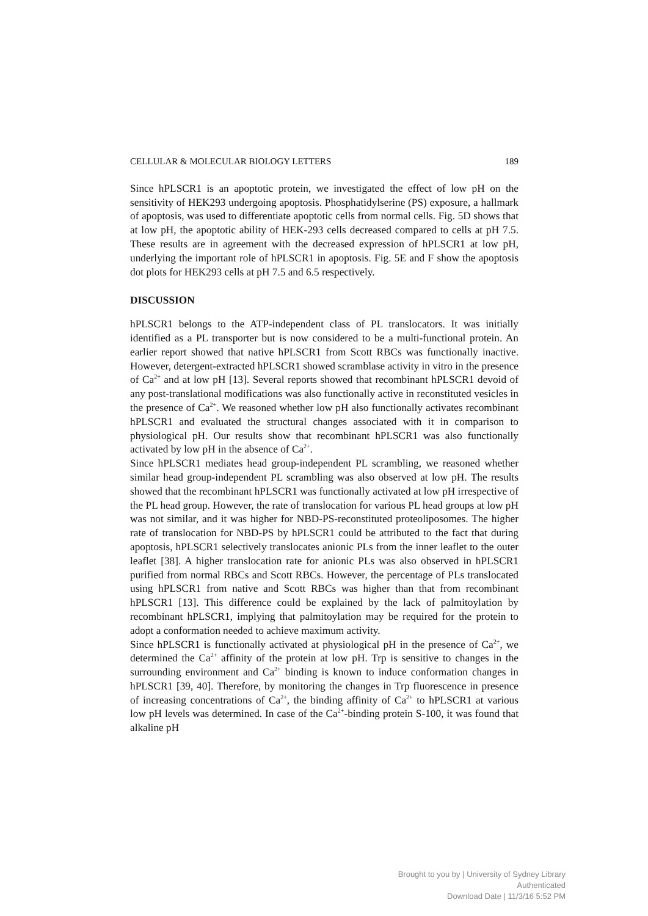CELLULAR & MOLECULAR BIOLOGY LETTERS 189
Since hPLSCR1 is an apoptotic protein, we investigated the effect of low pH on the sensitivity of HEK293 undergoing apoptosis. Phosphatidylserine (PS) exposure, a hallmark of apoptosis, was used to differentiate apoptotic cells from normal cells. Fig. 5D shows that at low pH, the apoptotic ability of HEK-293 cells decreased compared to cells at pH 7.5. These results are in agreement with the decreased expression of hPLSCR1 at low pH, underlying the important role of hPLSCR1 in apoptosis. Fig. 5E and F show the apoptosis dot plots for HEK293 cells at pH 7.5 and 6.5 respectively.
DISCUSSION
hPLSCR1 belongs to the ATP-independent class of PL translocators. It was initially identified as a PL transporter but is now considered to be a multi-functional protein. An earlier report showed that native hPLSCR1 from Scott RBCs was functionally inactive. However, detergent-extracted hPLSCR1 showed scramblase activity in vitro in the presence of Ca<sup>2+</sup> and at low pH [13]. Several reports showed that recombinant hPLSCR1 devoid of any post-translational modifications was also functionally active in reconstituted vesicles in the presence of Ca<sup>2+</sup>. We reasoned whether low pH also functionally activates recombinant hPLSCR1 and evaluated the structural changes associated with it in comparison to physiological pH. Our results show that recombinant hPLSCR1 was also functionally activated by low pH in the absence of Ca<sup>2+</sup>.
Since hPLSCR1 mediates head group-independent PL scrambling, we reasoned whether similar head group-independent PL scrambling was also observed at low pH. The results showed that the recombinant hPLSCR1 was functionally activated at low pH irrespective of the PL head group. However, the rate of translocation for various PL head groups at low pH was not similar, and it was higher for NBD-PS-reconstituted proteoliposomes. The higher rate of translocation for NBD-PS by hPLSCR1 could be attributed to the fact that during apoptosis, hPLSCR1 selectively translocates anionic PLs from the inner leaflet to the outer leaflet [38]. A higher translocation rate for anionic PLs was also observed in hPLSCR1 purified from normal RBCs and Scott RBCs. However, the percentage of PLs translocated using hPLSCR1 from native and Scott RBCs was higher than that from recombinant hPLSCR1 [13]. This difference could be explained by the lack of palmitoylation by recombinant hPLSCR1, implying that palmitoylation may be required for the protein to adopt a conformation needed to achieve maximum activity.
Since hPLSCR1 is functionally activated at physiological pH in the presence of Ca<sup>2+</sup>, we determined the Ca<sup>2+</sup> affinity of the protein at low pH. Trp is sensitive to changes in the surrounding environment and Ca<sup>2+</sup> binding is known to induce conformation changes in hPLSCR1 [39, 40]. Therefore, by monitoring the changes in Trp fluorescence in presence of increasing concentrations of Ca<sup>2+</sup>, the binding affinity of Ca<sup>2+</sup> to hPLSCR1 at various low pH levels was determined. In case of the Ca<sup>2+</sup>-binding protein S-100, it was found that alkaline pH
Brought to you by | University of Sydney Library
Authenticated
Download Date | 11/3/16 5:52 PM